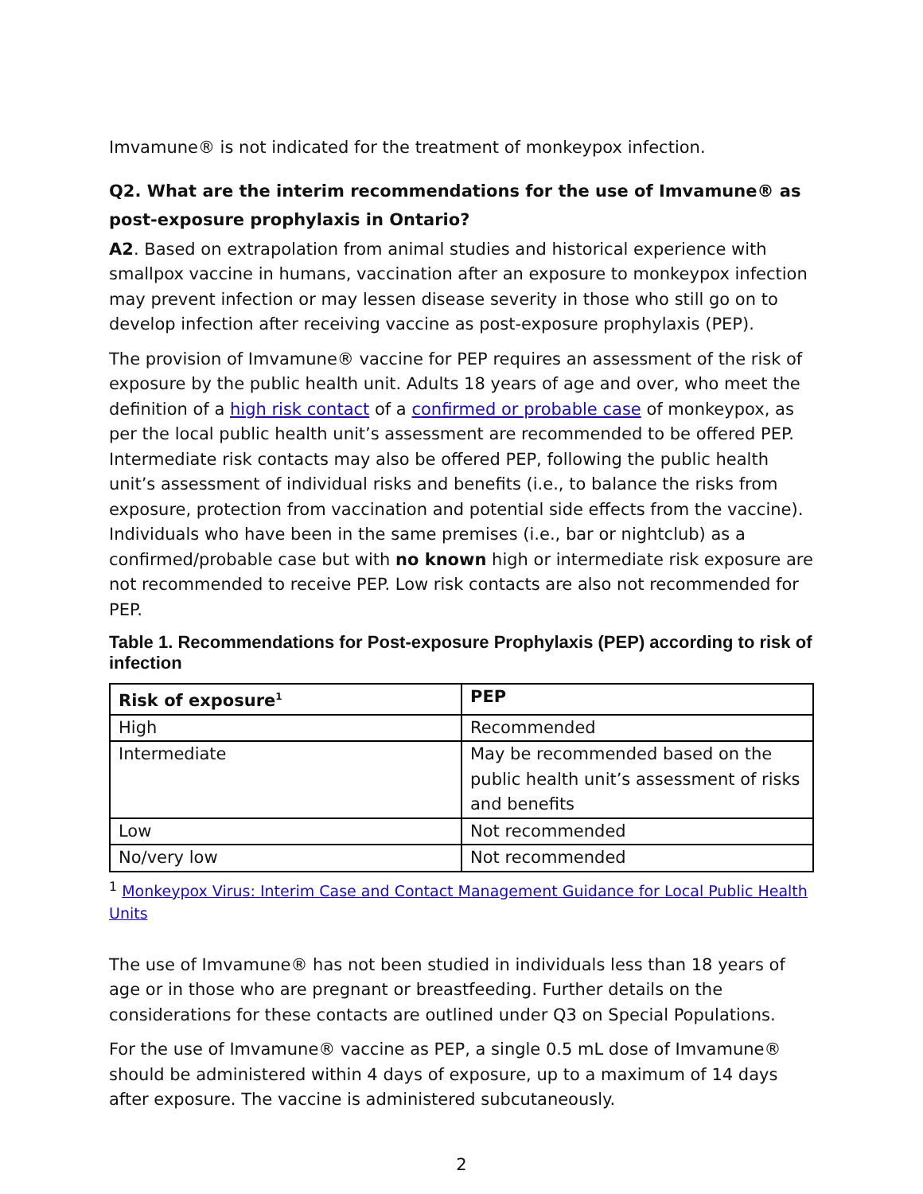Imvamune® is not indicated for the treatment of monkeypox infection.
Q2. What are the interim recommendations for the use of Imvamune® as post-exposure prophylaxis in Ontario?
A2. Based on extrapolation from animal studies and historical experience with smallpox vaccine in humans, vaccination after an exposure to monkeypox infection may prevent infection or may lessen disease severity in those who still go on to develop infection after receiving vaccine as post-exposure prophylaxis (PEP).
The provision of Imvamune® vaccine for PEP requires an assessment of the risk of exposure by the public health unit. Adults 18 years of age and over, who meet the definition of a high risk contact of a confirmed or probable case of monkeypox, as per the local public health unit’s assessment are recommended to be offered PEP. Intermediate risk contacts may also be offered PEP, following the public health unit’s assessment of individual risks and benefits (i.e., to balance the risks from exposure, protection from vaccination and potential side effects from the vaccine). Individuals who have been in the same premises (i.e., bar or nightclub) as a confirmed/probable case but with no known high or intermediate risk exposure are not recommended to receive PEP. Low risk contacts are also not recommended for PEP.
Table 1. Recommendations for Post-exposure Prophylaxis (PEP) according to risk of infection
| Risk of exposure<sup>1</sup> | PEP |
| --- | --- |
| High | Recommended |
| Intermediate | May be recommended based on the public health unit’s assessment of risks and benefits |
| Low | Not recommended |
| No/very low | Not recommended |
<sup>1</sup> Monkeypox Virus: Interim Case and Contact Management Guidance for Local Public Health Units
The use of Imvamune® has not been studied in individuals less than 18 years of age or in those who are pregnant or breastfeeding. Further details on the considerations for these contacts are outlined under Q3 on Special Populations.
For the use of Imvamune® vaccine as PEP, a single 0.5 mL dose of Imvamune® should be administered within 4 days of exposure, up to a maximum of 14 days after exposure. The vaccine is administered subcutaneously.
2